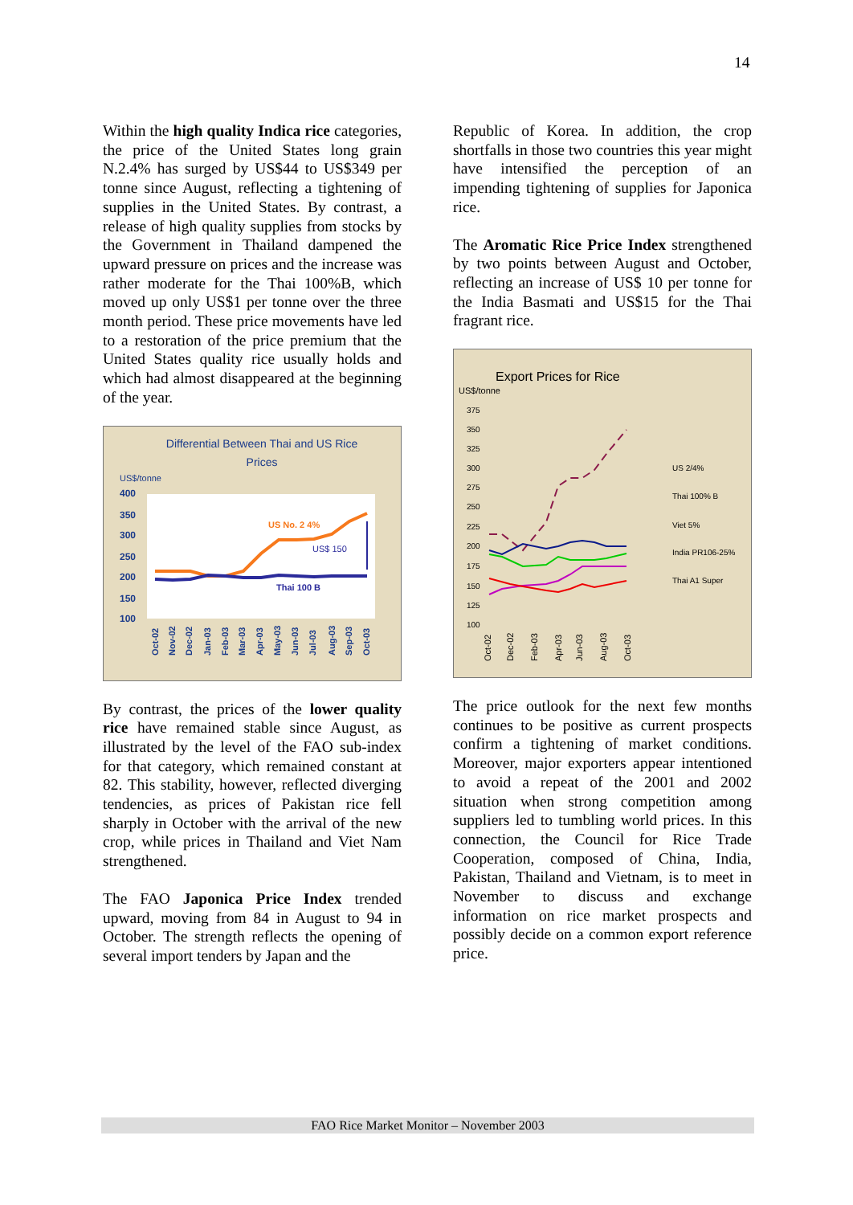14
Within the high quality Indica rice categories, the price of the United States long grain N.2.4% has surged by US$44 to US$349 per tonne since August, reflecting a tightening of supplies in the United States. By contrast, a release of high quality supplies from stocks by the Government in Thailand dampened the upward pressure on prices and the increase was rather moderate for the Thai 100%B, which moved up only US$1 per tonne over the three month period. These price movements have led to a restoration of the price premium that the United States quality rice usually holds and which had almost disappeared at the beginning of the year.
Differential Between Thai and US Rice
Prices
US$/tonne
400
350
300
250
200
150
100
US No. 2 4%
US$ 150
Thai 100 B
Oct-02
Nov-02
Dec-02
Jan-03
Feb-03
Mar-03
Apr-03
May-03
Jun-03
Jul-03
Aug-03
Sep-03
Oct-03
By contrast, the prices of the lower quality rice have remained stable since August, as illustrated by the level of the FAO sub-index for that category, which remained constant at 82. This stability, however, reflected diverging tendencies, as prices of Pakistan rice fell sharply in October with the arrival of the new crop, while prices in Thailand and Viet Nam strengthened.
The FAO Japonica Price Index trended upward, moving from 84 in August to 94 in October. The strength reflects the opening of several import tenders by Japan and the
Republic of Korea. In addition, the crop shortfalls in those two countries this year might have intensified the perception of an impending tightening of supplies for Japonica rice.
The Aromatic Rice Price Index strengthened by two points between August and October, reflecting an increase of US$ 10 per tonne for the India Basmati and US$15 for the Thai fragrant rice.
Export Prices for Rice
US$/tonne
375
350
325
300
275
250
225
200
175
150
125
100
US 2/4%
Thai 100% B
Viet 5%
India PR106-25%
Thai A1 Super
Oct-02
Dec-02
Feb-03
Apr-03
Jun-03
Aug-03
Oct-03
The price outlook for the next few months continues to be positive as current prospects confirm a tightening of market conditions. Moreover, major exporters appear intentioned to avoid a repeat of the 2001 and 2002 situation when strong competition among suppliers led to tumbling world prices. In this connection, the Council for Rice Trade Cooperation, composed of China, India, Pakistan, Thailand and Vietnam, is to meet in November to discuss and exchange information on rice market prospects and possibly decide on a common export reference price.
FAO Rice Market Monitor – November 2003